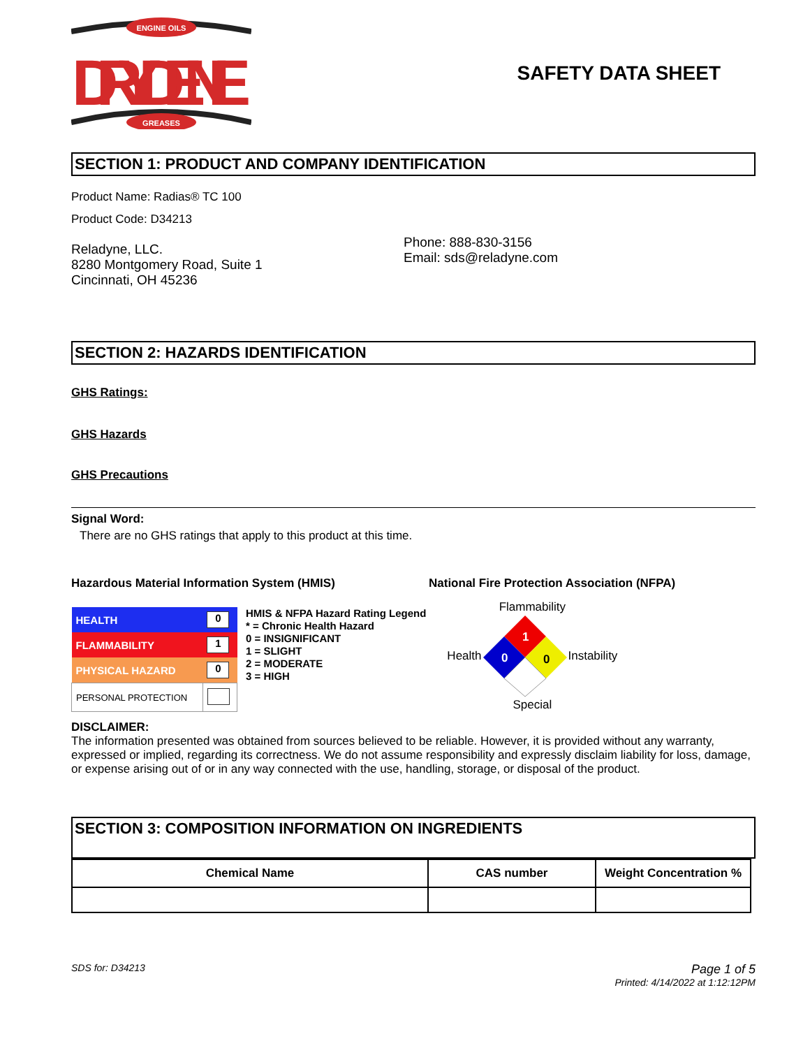ENGINE OILS
DRYDENE
GREASES
SAFETY DATA SHEET
SECTION 1: PRODUCT AND COMPANY IDENTIFICATION
Product Name: Radias® TC 100
Product Code: D34213
Reladyne, LLC.
8280 Montgomery Road, Suite 1
Cincinnati, OH 45236
Phone: 888-830-3156
Email: sds@reladyne.com
SECTION 2: HAZARDS IDENTIFICATION
GHS Ratings:
GHS Hazards
GHS Precautions
Signal Word:
There are no GHS ratings that apply to this product at this time.
Hazardous Material Information System (HMIS) National Fire Protection Association (NFPA)
| HEALTH | 0 |
| FLAMMABILITY | 1 |
| PHYSICAL HAZARD | 0 |
| PERSONAL PROTECTION | |
HMIS & NFPA Hazard Rating Legend
* = Chronic Health Hazard
0 = INSIGNIFICANT
1 = SLIGHT
2 = MODERATE
3 = HIGH
Flammability
Health
1
0
0
Instability
Special
DISCLAIMER:
The information presented was obtained from sources believed to be reliable. However, it is provided without any warranty, expressed or implied, regarding its correctness. We do not assume responsibility and expressly disclaim liability for loss, damage, or expense arising out of or in any way connected with the use, handling, storage, or disposal of the product.
SECTION 3: COMPOSITION INFORMATION ON INGREDIENTS
| Chemical Name | CAS number | Weight Concentration % |
| --- | --- | --- |
SDS for: D34213
Page 1 of 5
Printed: 4/14/2022 at 1:12:12PM